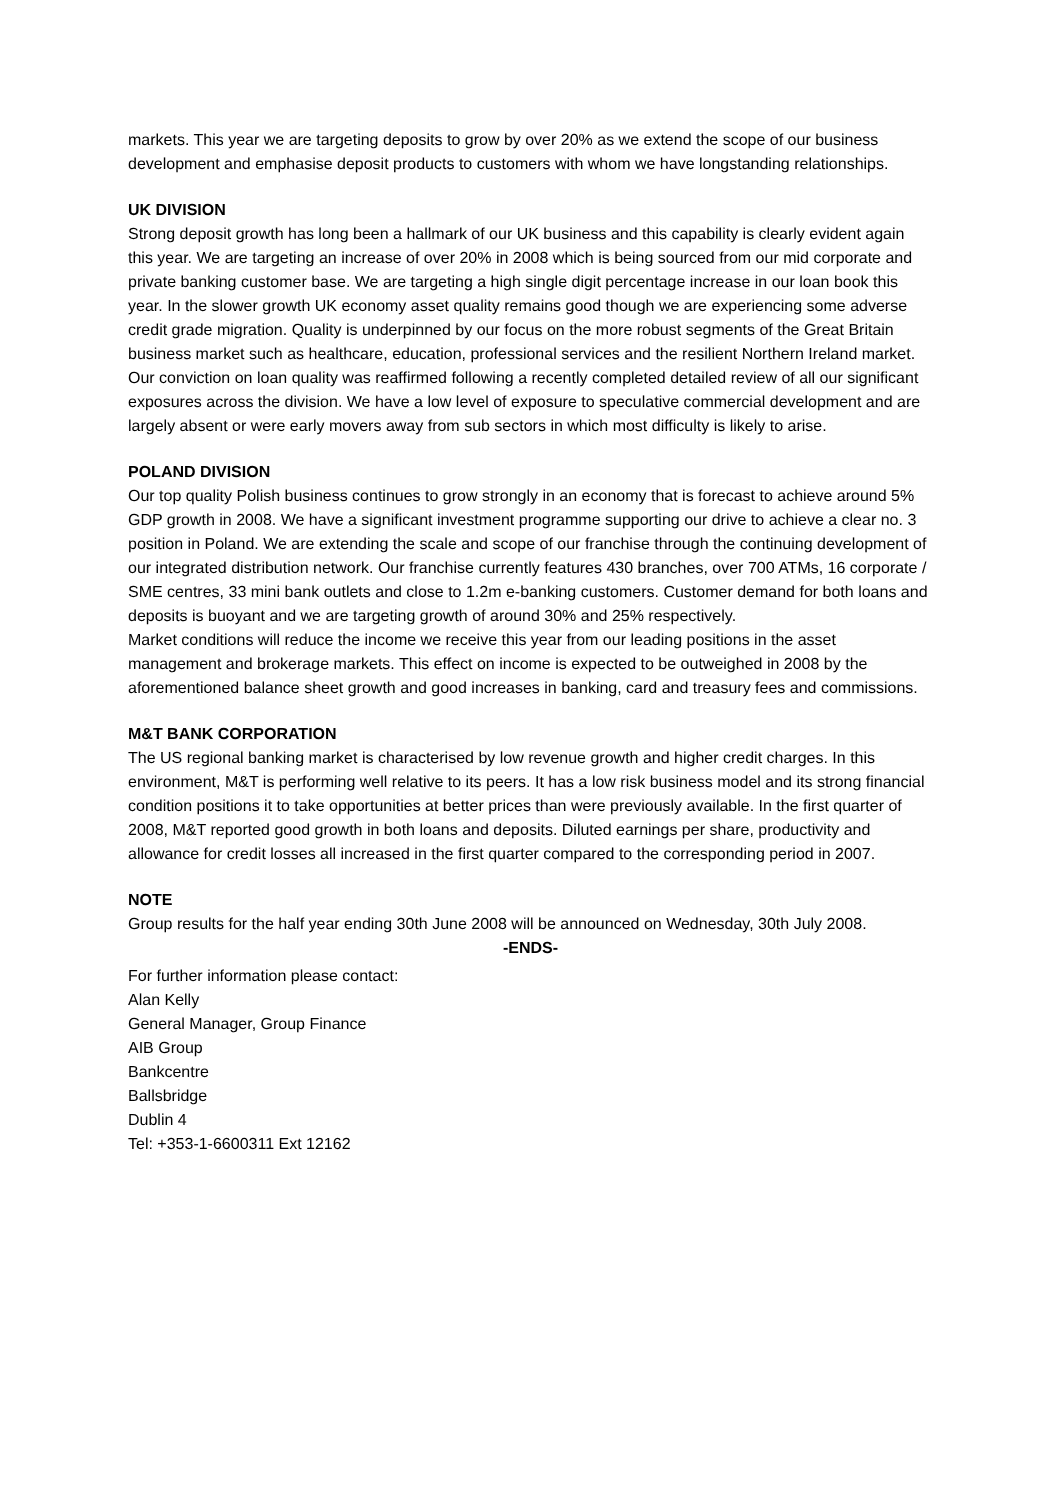markets. This year we are targeting deposits to grow by over 20% as we extend the scope of our business development and emphasise deposit products to customers with whom we have longstanding relationships.
UK DIVISION
Strong deposit growth has long been a hallmark of our UK business and this capability is clearly evident again this year. We are targeting an increase of over 20% in 2008 which is being sourced from our mid corporate and private banking customer base. We are targeting a high single digit percentage increase in our loan book this year. In the slower growth UK economy asset quality remains good though we are experiencing some adverse credit grade migration. Quality is underpinned by our focus on the more robust segments of the Great Britain business market such as healthcare, education, professional services and the resilient Northern Ireland market. Our conviction on loan quality was reaffirmed following a recently completed detailed review of all our significant exposures across the division. We have a low level of exposure to speculative commercial development and are largely absent or were early movers away from sub sectors in which most difficulty is likely to arise.
POLAND DIVISION
Our top quality Polish business continues to grow strongly in an economy that is forecast to achieve around 5% GDP growth in 2008. We have a significant investment programme supporting our drive to achieve a clear no. 3 position in Poland. We are extending the scale and scope of our franchise through the continuing development of our integrated distribution network. Our franchise currently features 430 branches, over 700 ATMs, 16 corporate / SME centres, 33 mini bank outlets and close to 1.2m e-banking customers. Customer demand for both loans and deposits is buoyant and we are targeting growth of around 30% and 25% respectively.
Market conditions will reduce the income we receive this year from our leading positions in the asset management and brokerage markets. This effect on income is expected to be outweighed in 2008 by the aforementioned balance sheet growth and good increases in banking, card and treasury fees and commissions.
M&T BANK CORPORATION
The US regional banking market is characterised by low revenue growth and higher credit charges. In this environment, M&T is performing well relative to its peers. It has a low risk business model and its strong financial condition positions it to take opportunities at better prices than were previously available. In the first quarter of 2008, M&T reported good growth in both loans and deposits. Diluted earnings per share, productivity and allowance for credit losses all increased in the first quarter compared to the corresponding period in 2007.
NOTE
Group results for the half year ending 30th June 2008 will be announced on Wednesday, 30th July 2008.
-ENDS-
For further information please contact:
Alan Kelly
General Manager, Group Finance
AIB Group
Bankcentre
Ballsbridge
Dublin 4
Tel: +353-1-6600311 Ext 12162